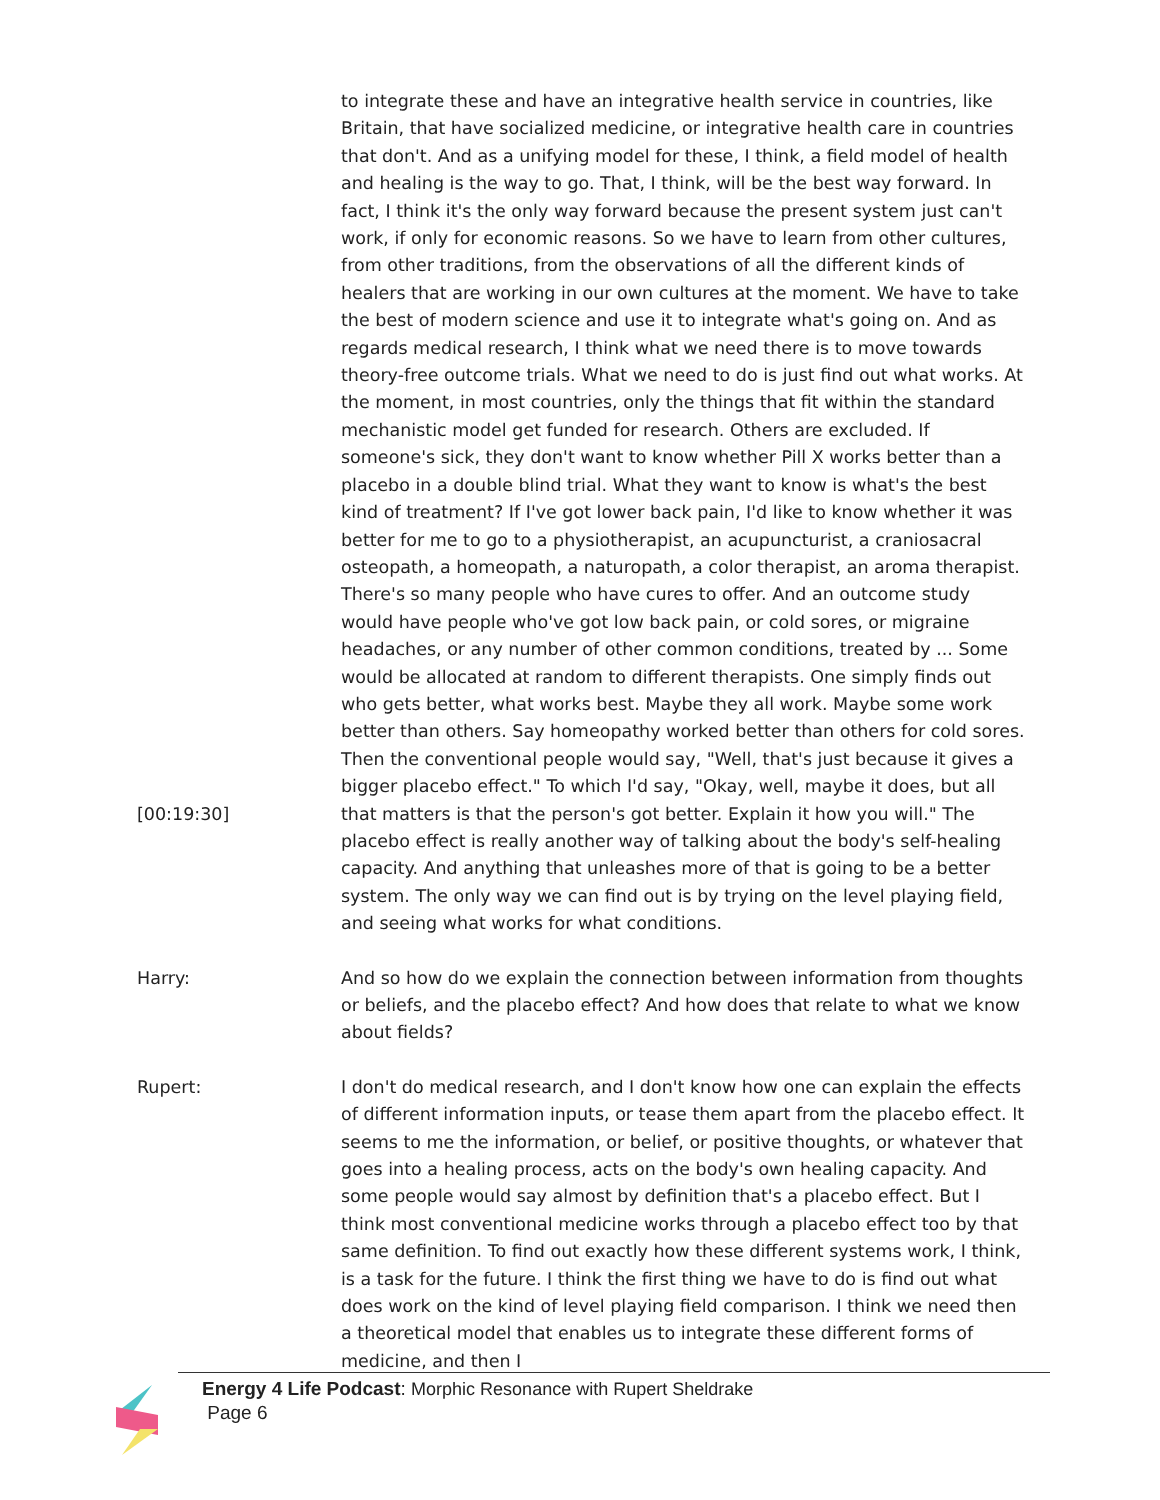[00:19:30] to integrate these and have an integrative health service in countries, like Britain, that have socialized medicine, or integrative health care in countries that don't. And as a unifying model for these, I think, a field model of health and healing is the way to go. That, I think, will be the best way forward. In fact, I think it's the only way forward because the present system just can't work, if only for economic reasons. So we have to learn from other cultures, from other traditions, from the observations of all the different kinds of healers that are working in our own cultures at the moment. We have to take the best of modern science and use it to integrate what's going on. And as regards medical research, I think what we need there is to move towards theory-free outcome trials. What we need to do is just find out what works. At the moment, in most countries, only the things that fit within the standard mechanistic model get funded for research. Others are excluded. If someone's sick, they don't want to know whether Pill X works better than a placebo in a double blind trial. What they want to know is what's the best kind of treatment? If I've got lower back pain, I'd like to know whether it was better for me to go to a physiotherapist, an acupuncturist, a craniosacral osteopath, a homeopath, a naturopath, a color therapist, an aroma therapist. There's so many people who have cures to offer. And an outcome study would have people who've got low back pain, or cold sores, or migraine headaches, or any number of other common conditions, treated by ... Some would be allocated at random to different therapists. One simply finds out who gets better, what works best. Maybe they all work. Maybe some work better than others. Say homeopathy worked better than others for cold sores. Then the conventional people would say, "Well, that's just because it gives a bigger placebo effect." To which I'd say, "Okay, well, maybe it does, but all that matters is that the person's got better. Explain it how you will." The placebo effect is really another way of talking about the body's self-healing capacity. And anything that unleashes more of that is going to be a better system. The only way we can find out is by trying on the level playing field, and seeing what works for what conditions.
Harry: And so how do we explain the connection between information from thoughts or beliefs, and the placebo effect? And how does that relate to what we know about fields?
Rupert: I don't do medical research, and I don't know how one can explain the effects of different information inputs, or tease them apart from the placebo effect. It seems to me the information, or belief, or positive thoughts, or whatever that goes into a healing process, acts on the body's own healing capacity. And some people would say almost by definition that's a placebo effect. But I think most conventional medicine works through a placebo effect too by that same definition. To find out exactly how these different systems work, I think, is a task for the future. I think the first thing we have to do is find out what does work on the kind of level playing field comparison. I think we need then a theoretical model that enables us to integrate these different forms of medicine, and then I
Energy 4 Life Podcast: Morphic Resonance with Rupert Sheldrake
Page 6